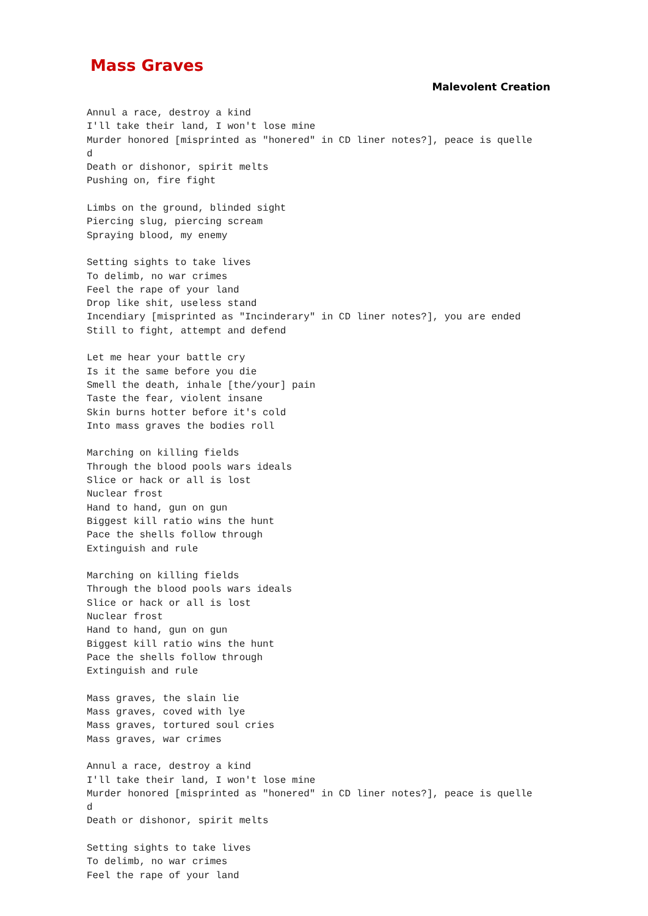Mass Graves
Malevolent Creation
Annul a race, destroy a kind
I'll take their land, I won't lose mine
Murder honored [misprinted as "honered" in CD liner notes?], peace is quelle
d
Death or dishonor, spirit melts
Pushing on, fire fight

Limbs on the ground, blinded sight
Piercing slug, piercing scream
Spraying blood, my enemy

Setting sights to take lives
To delimb, no war crimes
Feel the rape of your land
Drop like shit, useless stand
Incendiary [misprinted as "Incinderary" in CD liner notes?], you are ended
Still to fight, attempt and defend

Let me hear your battle cry
Is it the same before you die
Smell the death, inhale [the/your] pain
Taste the fear, violent insane
Skin burns hotter before it's cold
Into mass graves the bodies roll

Marching on killing fields
Through the blood pools wars ideals
Slice or hack or all is lost
Nuclear frost
Hand to hand, gun on gun
Biggest kill ratio wins the hunt
Pace the shells follow through
Extinguish and rule

Marching on killing fields
Through the blood pools wars ideals
Slice or hack or all is lost
Nuclear frost
Hand to hand, gun on gun
Biggest kill ratio wins the hunt
Pace the shells follow through
Extinguish and rule

Mass graves, the slain lie
Mass graves, coved with lye
Mass graves, tortured soul cries
Mass graves, war crimes

Annul a race, destroy a kind
I'll take their land, I won't lose mine
Murder honored [misprinted as "honered" in CD liner notes?], peace is quelle
d
Death or dishonor, spirit melts

Setting sights to take lives
To delimb, no war crimes
Feel the rape of your land